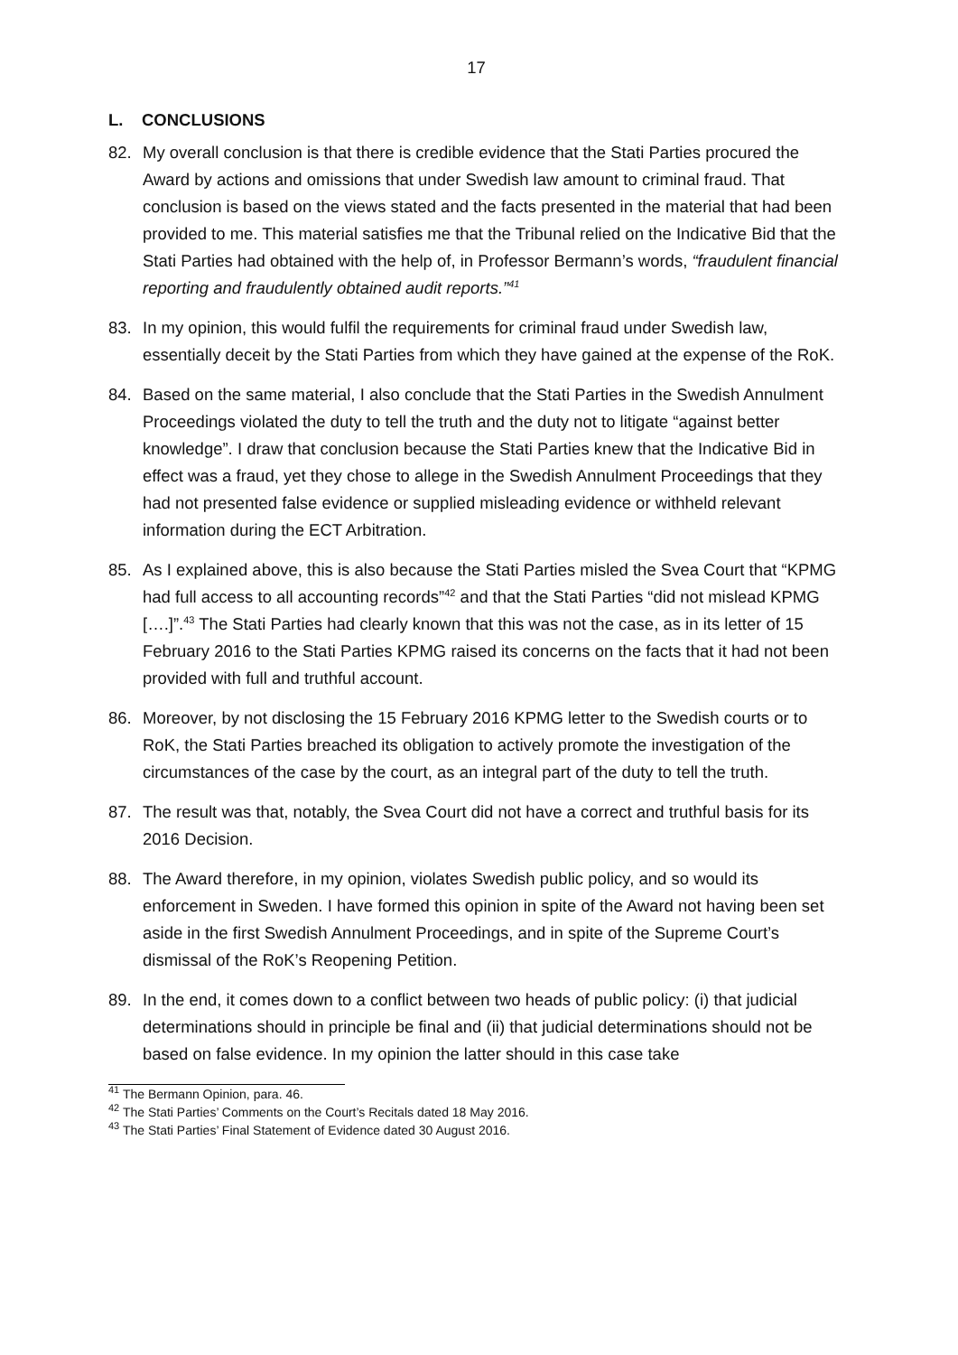17
L. CONCLUSIONS
82. My overall conclusion is that there is credible evidence that the Stati Parties procured the Award by actions and omissions that under Swedish law amount to criminal fraud. That conclusion is based on the views stated and the facts presented in the material that had been provided to me. This material satisfies me that the Tribunal relied on the Indicative Bid that the Stati Parties had obtained with the help of, in Professor Bermann’s words, “fraudulent financial reporting and fraudulently obtained audit reports.”<sup>41</sup>
83. In my opinion, this would fulfil the requirements for criminal fraud under Swedish law, essentially deceit by the Stati Parties from which they have gained at the expense of the RoK.
84. Based on the same material, I also conclude that the Stati Parties in the Swedish Annulment Proceedings violated the duty to tell the truth and the duty not to litigate “against better knowledge”. I draw that conclusion because the Stati Parties knew that the Indicative Bid in effect was a fraud, yet they chose to allege in the Swedish Annulment Proceedings that they had not presented false evidence or supplied misleading evidence or withheld relevant information during the ECT Arbitration.
85. As I explained above, this is also because the Stati Parties misled the Svea Court that “KPMG had full access to all accounting records”<sup>42</sup> and that the Stati Parties “did not mislead KPMG [….]”.<sup>43</sup> The Stati Parties had clearly known that this was not the case, as in its letter of 15 February 2016 to the Stati Parties KPMG raised its concerns on the facts that it had not been provided with full and truthful account.
86. Moreover, by not disclosing the 15 February 2016 KPMG letter to the Swedish courts or to RoK, the Stati Parties breached its obligation to actively promote the investigation of the circumstances of the case by the court, as an integral part of the duty to tell the truth.
87. The result was that, notably, the Svea Court did not have a correct and truthful basis for its 2016 Decision.
88. The Award therefore, in my opinion, violates Swedish public policy, and so would its enforcement in Sweden. I have formed this opinion in spite of the Award not having been set aside in the first Swedish Annulment Proceedings, and in spite of the Supreme Court’s dismissal of the RoK’s Reopening Petition.
89. In the end, it comes down to a conflict between two heads of public policy: (i) that judicial determinations should in principle be final and (ii) that judicial determinations should not be based on false evidence. In my opinion the latter should in this case take
<sup>41</sup> The Bermann Opinion, para. 46.
<sup>42</sup> The Stati Parties’ Comments on the Court’s Recitals dated 18 May 2016.
<sup>43</sup> The Stati Parties’ Final Statement of Evidence dated 30 August 2016.